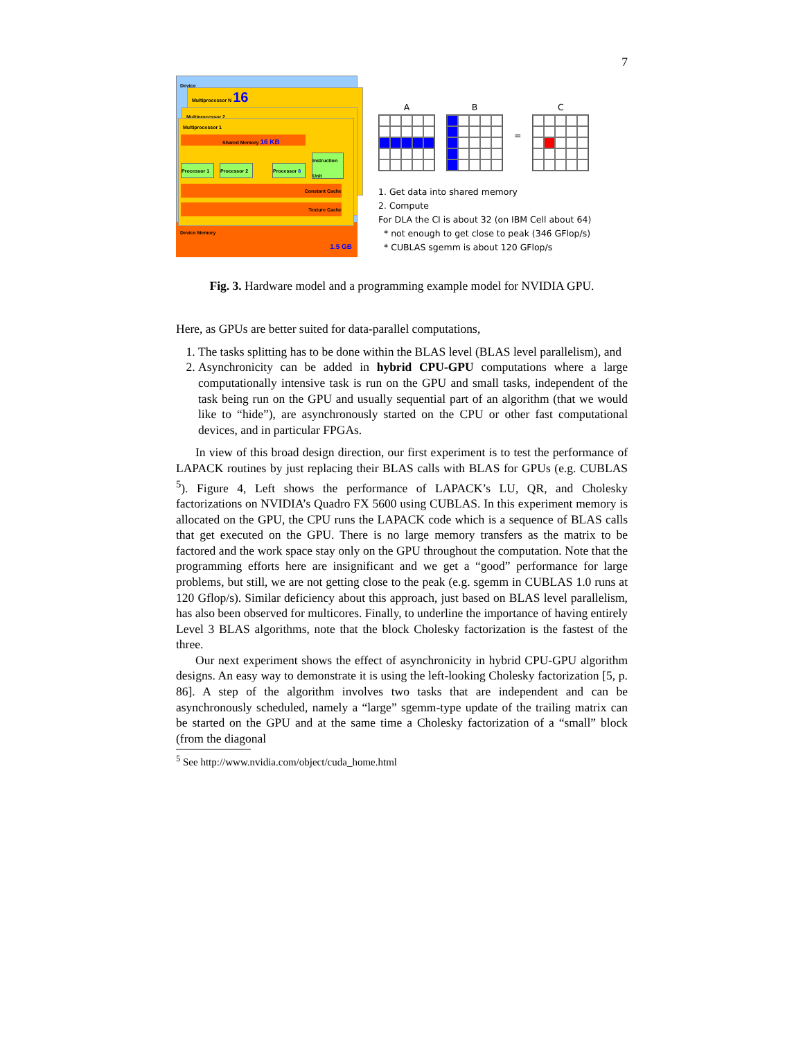7
Device
Multiprocessor N 16
Multiprocessor 2
Multiprocessor 1
Shared Memory 16 KB
Processor 1
Processor 2
Processor 8
Instruction Unit
Constant Cache
Texture Cache
Device Memory
1.5 GB
A B = C
1. Get data into shared memory
2. Compute
For DLA the CI is about 32 (on IBM Cell about 64)
* not enough to get close to peak (346 GFlop/s)
* CUBLAS sgemm is about 120 GFlop/s
Fig. 3. Hardware model and a programming example model for NVIDIA GPU.
Here, as GPUs are better suited for data-parallel computations,
1. The tasks splitting has to be done within the BLAS level (BLAS level parallelism), and
2. Asynchronicity can be added in hybrid CPU-GPU computations where a large computationally intensive task is run on the GPU and small tasks, independent of the task being run on the GPU and usually sequential part of an algorithm (that we would like to “hide”), are asynchronously started on the CPU or other fast computational devices, and in particular FPGAs.
In view of this broad design direction, our first experiment is to test the performance of LAPACK routines by just replacing their BLAS calls with BLAS for GPUs (e.g. CUBLAS <sup>5</sup>). Figure 4, Left shows the performance of LAPACK’s LU, QR, and Cholesky factorizations on NVIDIA’s Quadro FX 5600 using CUBLAS. In this experiment memory is allocated on the GPU, the CPU runs the LAPACK code which is a sequence of BLAS calls that get executed on the GPU. There is no large memory transfers as the matrix to be factored and the work space stay only on the GPU throughout the computation. Note that the programming efforts here are insignificant and we get a “good” performance for large problems, but still, we are not getting close to the peak (e.g. sgemm in CUBLAS 1.0 runs at 120 Gflop/s). Similar deficiency about this approach, just based on BLAS level parallelism, has also been observed for multicores. Finally, to underline the importance of having entirely Level 3 BLAS algorithms, note that the block Cholesky factorization is the fastest of the three.
Our next experiment shows the effect of asynchronicity in hybrid CPU-GPU algorithm designs. An easy way to demonstrate it is using the left-looking Cholesky factorization [5, p. 86]. A step of the algorithm involves two tasks that are independent and can be asynchronously scheduled, namely a “large” sgemm-type update of the trailing matrix can be started on the GPU and at the same time a Cholesky factorization of a “small” block (from the diagonal
<sup>5</sup> See http://www.nvidia.com/object/cuda_home.html